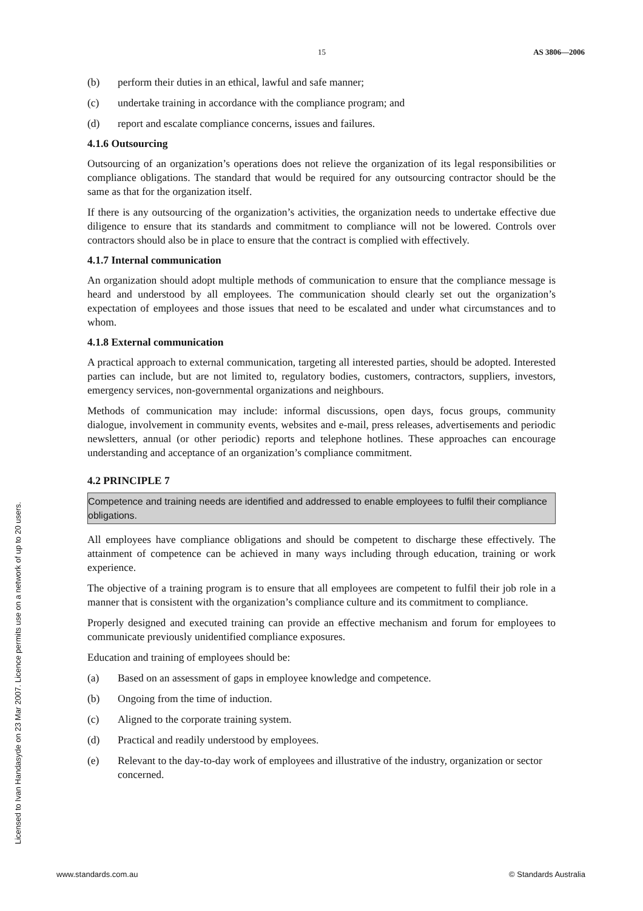15 AS 3806—2006
(b) perform their duties in an ethical, lawful and safe manner;
(c) undertake training in accordance with the compliance program; and
(d) report and escalate compliance concerns, issues and failures.
4.1.6 Outsourcing
Outsourcing of an organization’s operations does not relieve the organization of its legal responsibilities or compliance obligations. The standard that would be required for any outsourcing contractor should be the same as that for the organization itself.
If there is any outsourcing of the organization’s activities, the organization needs to undertake effective due diligence to ensure that its standards and commitment to compliance will not be lowered. Controls over contractors should also be in place to ensure that the contract is complied with effectively.
4.1.7 Internal communication
An organization should adopt multiple methods of communication to ensure that the compliance message is heard and understood by all employees. The communication should clearly set out the organization’s expectation of employees and those issues that need to be escalated and under what circumstances and to whom.
4.1.8 External communication
A practical approach to external communication, targeting all interested parties, should be adopted. Interested parties can include, but are not limited to, regulatory bodies, customers, contractors, suppliers, investors, emergency services, non-governmental organizations and neighbours.
Methods of communication may include: informal discussions, open days, focus groups, community dialogue, involvement in community events, websites and e-mail, press releases, advertisements and periodic newsletters, annual (or other periodic) reports and telephone hotlines. These approaches can encourage understanding and acceptance of an organization’s compliance commitment.
4.2 PRINCIPLE 7
Competence and training needs are identified and addressed to enable employees to fulfil their compliance obligations.
All employees have compliance obligations and should be competent to discharge these effectively. The attainment of competence can be achieved in many ways including through education, training or work experience.
The objective of a training program is to ensure that all employees are competent to fulfil their job role in a manner that is consistent with the organization’s compliance culture and its commitment to compliance.
Properly designed and executed training can provide an effective mechanism and forum for employees to communicate previously unidentified compliance exposures.
Education and training of employees should be:
(a) Based on an assessment of gaps in employee knowledge and competence.
(b) Ongoing from the time of induction.
(c) Aligned to the corporate training system.
(d) Practical and readily understood by employees.
(e) Relevant to the day-to-day work of employees and illustrative of the industry, organization or sector concerned.
Licensed to Ivan Handasyde on 23 Mar 2007. Licence permits use on a network of up to 20 users.
www.standards.com.au © Standards Australia